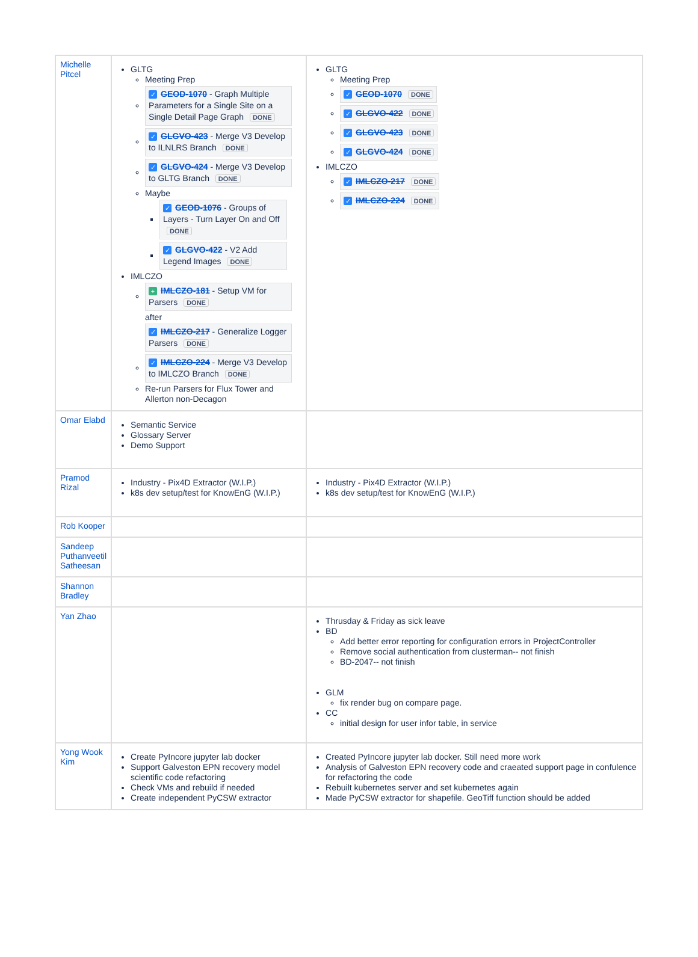| Michelle Pitcel | GLTG Meeting Prep ✓ GEOD-1070 - Graph Multiple Parameters for a Single Site on a Single Detail Page Graph DONE ✓ GLGVO-423 - Merge V3 Develop to ILNLRS Branch DONE ✓ GLGVO-424 - Merge V3 Develop to GLTG Branch DONE Maybe ✓ GEOD-1076 - Groups of Layers - Turn Layer On and Off DONE ✓ GLGVO-422 - V2 Add Legend Images DONE IMLCZO + IMLCZO-181 - Setup VM for Parsers DONE after ✓ IMLCZO-217 - Generalize Logger Parsers DONE ✓ IMLCZO-224 - Merge V3 Develop to IMLCZO Branch DONE Re-run Parsers for Flux Tower and Allerton non-Decagon | GLTG Meeting Prep ✓ GEOD-1070 DONE ✓ GLGVO-422 DONE ✓ GLGVO-423 DONE ✓ GLGVO-424 DONE IMLCZO ✓ IMLCZO-217 DONE ✓ IMLCZO-224 DONE |
| Omar Elabd | Semantic Service Glossary Server Demo Support | |
| Pramod Rizal | Industry - Pix4D Extractor (W.I.P.) k8s dev setup/test for KnowEnG (W.I.P.) | Industry - Pix4D Extractor (W.I.P.) k8s dev setup/test for KnowEnG (W.I.P.) |
| Rob Kooper | | |
| Sandeep Puthanveetil Satheesan | | |
| Shannon Bradley | | |
| Yan Zhao | | Thrusday & Friday as sick leave BD Add better error reporting for configuration errors in ProjectController Remove social authentication from clusterman-- not finish BD-2047-- not finish GLM fix render bug on compare page. CC initial design for user infor table, in service |
| Yong Wook Kim | Create PyIncore jupyter lab docker Support Galveston EPN recovery model scientific code refactoring Check VMs and rebuild if needed Create independent PyCSW extractor | Created PyIncore jupyter lab docker. Still need more work Analysis of Galveston EPN recovery code and craeated support page in confulence for refactoring the code Rebuilt kubernetes server and set kubernetes again Made PyCSW extractor for shapefile. GeoTiff function should be added |